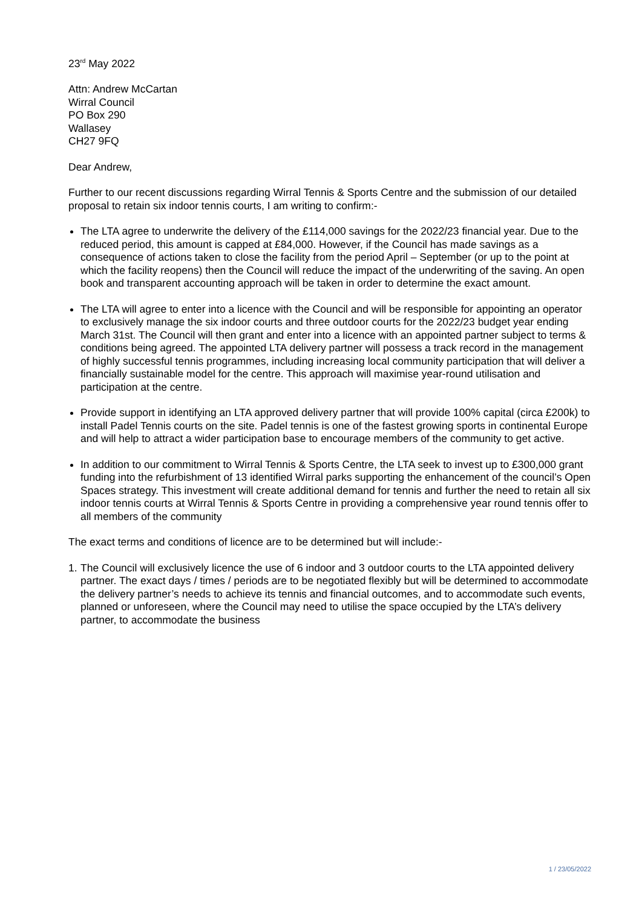23<sup>rd</sup> May 2022
Attn: Andrew McCartan
Wirral Council
PO Box 290
Wallasey
CH27 9FQ
Dear Andrew,
Further to our recent discussions regarding Wirral Tennis & Sports Centre and the submission of our detailed proposal to retain six indoor tennis courts, I am writing to confirm:-
The LTA agree to underwrite the delivery of the £114,000 savings for the 2022/23 financial year. Due to the reduced period, this amount is capped at £84,000. However, if the Council has made savings as a consequence of actions taken to close the facility from the period April – September (or up to the point at which the facility reopens) then the Council will reduce the impact of the underwriting of the saving. An open book and transparent accounting approach will be taken in order to determine the exact amount.
The LTA will agree to enter into a licence with the Council and will be responsible for appointing an operator to exclusively manage the six indoor courts and three outdoor courts for the 2022/23 budget year ending March 31st. The Council will then grant and enter into a licence with an appointed partner subject to terms & conditions being agreed. The appointed LTA delivery partner will possess a track record in the management of highly successful tennis programmes, including increasing local community participation that will deliver a financially sustainable model for the centre. This approach will maximise year-round utilisation and participation at the centre.
Provide support in identifying an LTA approved delivery partner that will provide 100% capital (circa £200k) to install Padel Tennis courts on the site. Padel tennis is one of the fastest growing sports in continental Europe and will help to attract a wider participation base to encourage members of the community to get active.
In addition to our commitment to Wirral Tennis & Sports Centre, the LTA seek to invest up to £300,000 grant funding into the refurbishment of 13 identified Wirral parks supporting the enhancement of the council’s Open Spaces strategy. This investment will create additional demand for tennis and further the need to retain all six indoor tennis courts at Wirral Tennis & Sports Centre in providing a comprehensive year round tennis offer to all members of the community
The exact terms and conditions of licence are to be determined but will include:-
1. The Council will exclusively licence the use of 6 indoor and 3 outdoor courts to the LTA appointed delivery partner. The exact days / times / periods are to be negotiated flexibly but will be determined to accommodate the delivery partner’s needs to achieve its tennis and financial outcomes, and to accommodate such events, planned or unforeseen, where the Council may need to utilise the space occupied by the LTA’s delivery partner, to accommodate the business
1 / 23/05/2022